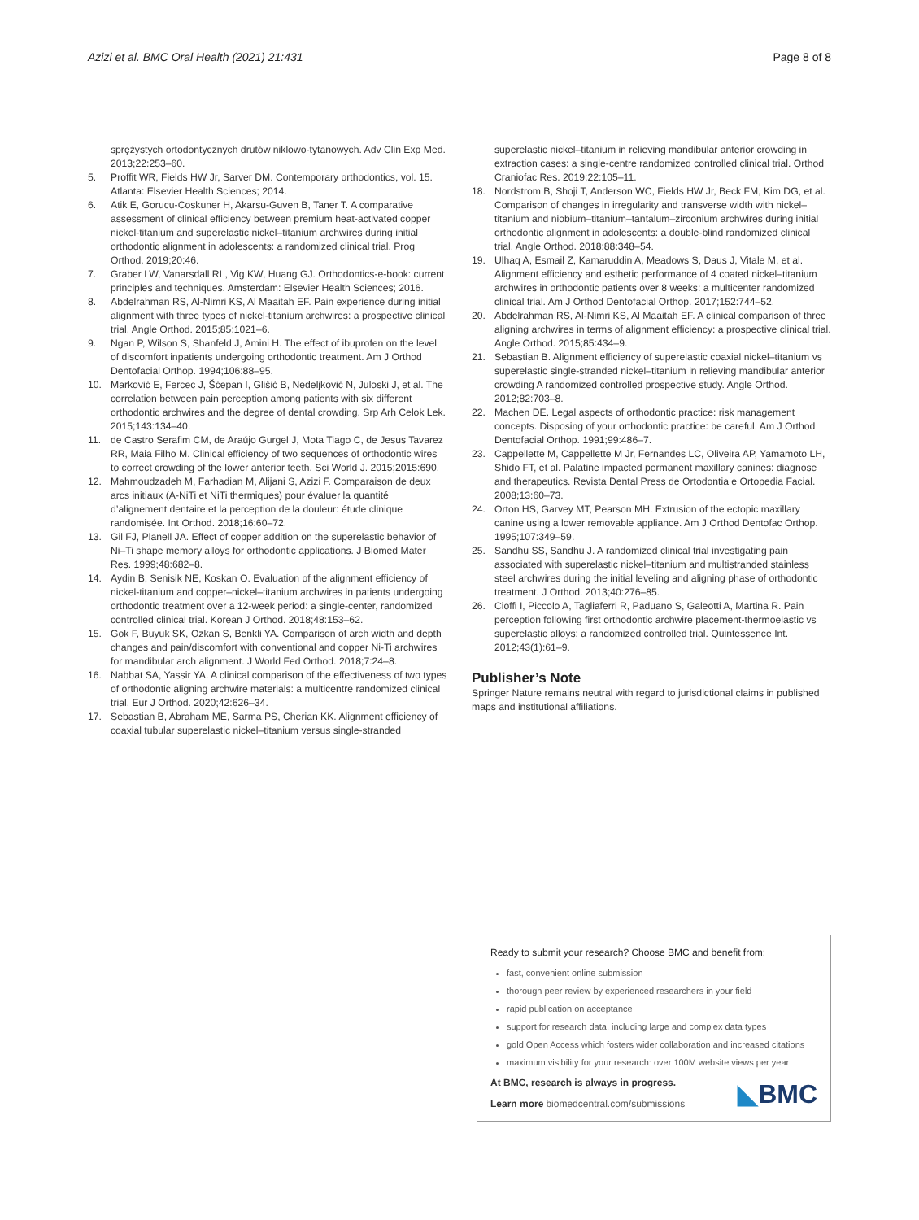Azizi et al. BMC Oral Health (2021) 21:431 Page 8 of 8
sprężystych ortodontycznych drutów niklowo-tytanowych. Adv Clin Exp Med. 2013;22:253–60.
5. Proffit WR, Fields HW Jr, Sarver DM. Contemporary orthodontics, vol. 15. Atlanta: Elsevier Health Sciences; 2014.
6. Atik E, Gorucu-Coskuner H, Akarsu-Guven B, Taner T. A comparative assessment of clinical efficiency between premium heat-activated copper nickel-titanium and superelastic nickel–titanium archwires during initial orthodontic alignment in adolescents: a randomized clinical trial. Prog Orthod. 2019;20:46.
7. Graber LW, Vanarsdall RL, Vig KW, Huang GJ. Orthodontics-e-book: current principles and techniques. Amsterdam: Elsevier Health Sciences; 2016.
8. Abdelrahman RS, Al-Nimri KS, Al Maaitah EF. Pain experience during initial alignment with three types of nickel-titanium archwires: a prospective clinical trial. Angle Orthod. 2015;85:1021–6.
9. Ngan P, Wilson S, Shanfeld J, Amini H. The effect of ibuprofen on the level of discomfort inpatients undergoing orthodontic treatment. Am J Orthod Dentofacial Orthop. 1994;106:88–95.
10. Marković E, Fercec J, Šćepan I, Glišić B, Nedeljković N, Juloski J, et al. The correlation between pain perception among patients with six different orthodontic archwires and the degree of dental crowding. Srp Arh Celok Lek. 2015;143:134–40.
11. de Castro Serafim CM, de Araújo Gurgel J, Mota Tiago C, de Jesus Tavarez RR, Maia Filho M. Clinical efficiency of two sequences of orthodontic wires to correct crowding of the lower anterior teeth. Sci World J. 2015;2015:690.
12. Mahmoudzadeh M, Farhadian M, Alijani S, Azizi F. Comparaison de deux arcs initiaux (A-NiTi et NiTi thermiques) pour évaluer la quantité d’alignement dentaire et la perception de la douleur: étude clinique randomisée. Int Orthod. 2018;16:60–72.
13. Gil FJ, Planell JA. Effect of copper addition on the superelastic behavior of Ni–Ti shape memory alloys for orthodontic applications. J Biomed Mater Res. 1999;48:682–8.
14. Aydin B, Senisik NE, Koskan O. Evaluation of the alignment efficiency of nickel-titanium and copper–nickel–titanium archwires in patients undergoing orthodontic treatment over a 12-week period: a single-center, randomized controlled clinical trial. Korean J Orthod. 2018;48:153–62.
15. Gok F, Buyuk SK, Ozkan S, Benkli YA. Comparison of arch width and depth changes and pain/discomfort with conventional and copper Ni-Ti archwires for mandibular arch alignment. J World Fed Orthod. 2018;7:24–8.
16. Nabbat SA, Yassir YA. A clinical comparison of the effectiveness of two types of orthodontic aligning archwire materials: a multicentre randomized clinical trial. Eur J Orthod. 2020;42:626–34.
17. Sebastian B, Abraham ME, Sarma PS, Cherian KK. Alignment efficiency of coaxial tubular superelastic nickel–titanium versus single-stranded
superelastic nickel–titanium in relieving mandibular anterior crowding in extraction cases: a single-centre randomized controlled clinical trial. Orthod Craniofac Res. 2019;22:105–11.
18. Nordstrom B, Shoji T, Anderson WC, Fields HW Jr, Beck FM, Kim DG, et al. Comparison of changes in irregularity and transverse width with nickel–titanium and niobium–titanium–tantalum–zirconium archwires during initial orthodontic alignment in adolescents: a double-blind randomized clinical trial. Angle Orthod. 2018;88:348–54.
19. Ulhaq A, Esmail Z, Kamaruddin A, Meadows S, Daus J, Vitale M, et al. Alignment efficiency and esthetic performance of 4 coated nickel–titanium archwires in orthodontic patients over 8 weeks: a multicenter randomized clinical trial. Am J Orthod Dentofacial Orthop. 2017;152:744–52.
20. Abdelrahman RS, Al-Nimri KS, Al Maaitah EF. A clinical comparison of three aligning archwires in terms of alignment efficiency: a prospective clinical trial. Angle Orthod. 2015;85:434–9.
21. Sebastian B. Alignment efficiency of superelastic coaxial nickel–titanium vs superelastic single-stranded nickel–titanium in relieving mandibular anterior crowding A randomized controlled prospective study. Angle Orthod. 2012;82:703–8.
22. Machen DE. Legal aspects of orthodontic practice: risk management concepts. Disposing of your orthodontic practice: be careful. Am J Orthod Dentofacial Orthop. 1991;99:486–7.
23. Cappellette M, Cappellette M Jr, Fernandes LC, Oliveira AP, Yamamoto LH, Shido FT, et al. Palatine impacted permanent maxillary canines: diagnose and therapeutics. Revista Dental Press de Ortodontia e Ortopedia Facial. 2008;13:60–73.
24. Orton HS, Garvey MT, Pearson MH. Extrusion of the ectopic maxillary canine using a lower removable appliance. Am J Orthod Dentofac Orthop. 1995;107:349–59.
25. Sandhu SS, Sandhu J. A randomized clinical trial investigating pain associated with superelastic nickel–titanium and multistranded stainless steel archwires during the initial leveling and aligning phase of orthodontic treatment. J Orthod. 2013;40:276–85.
26. Cioffi I, Piccolo A, Tagliaferri R, Paduano S, Galeotti A, Martina R. Pain perception following first orthodontic archwire placement-thermoelastic vs superelastic alloys: a randomized controlled trial. Quintessence Int. 2012;43(1):61–9.
Publisher’s Note
Springer Nature remains neutral with regard to jurisdictional claims in published maps and institutional affiliations.
Ready to submit your research? Choose BMC and benefit from:
fast, convenient online submission
thorough peer review by experienced researchers in your field
rapid publication on acceptance
support for research data, including large and complex data types
gold Open Access which fosters wider collaboration and increased citations
maximum visibility for your research: over 100M website views per year
At BMC, research is always in progress.
Learn more biomedcentral.com/submissions
◣BMC